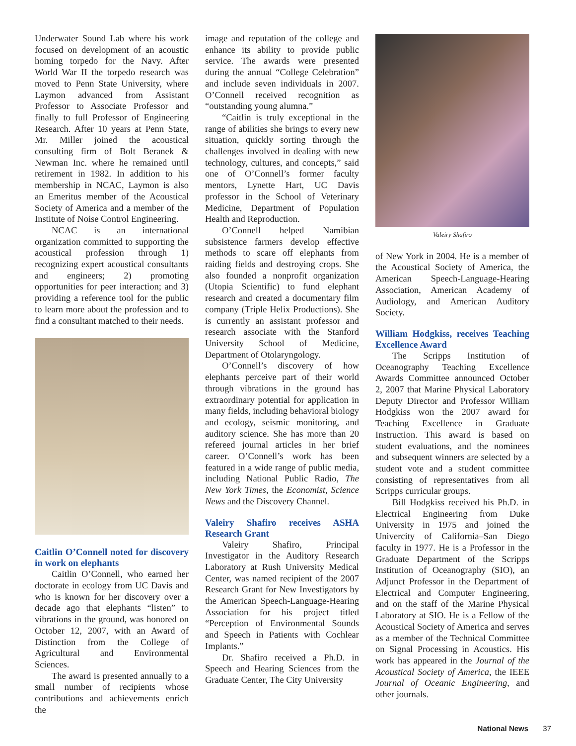Underwater Sound Lab where his work focused on development of an acoustic homing torpedo for the Navy. After World War II the torpedo research was moved to Penn State University, where Laymon advanced from Assistant Professor to Associate Professor and finally to full Professor of Engineering Research. After 10 years at Penn State, Mr. Miller joined the acoustical consulting firm of Bolt Beranek & Newman Inc. where he remained until retirement in 1982. In addition to his membership in NCAC, Laymon is also an Emeritus member of the Acoustical Society of America and a member of the Institute of Noise Control Engineering.
NCAC is an international organization committed to supporting the acoustical profession through 1) recognizing expert acoustical consultants and engineers; 2) promoting opportunities for peer interaction; and 3) providing a reference tool for the public to learn more about the profession and to find a consultant matched to their needs.
Caitlin O’Connell noted for discovery in work on elephants
Caitlin O’Connell, who earned her doctorate in ecology from UC Davis and who is known for her discovery over a decade ago that elephants “listen” to vibrations in the ground, was honored on October 12, 2007, with an Award of Distinction from the College of Agricultural and Environmental Sciences.
The award is presented annually to a small number of recipients whose contributions and achievements enrich the
image and reputation of the college and enhance its ability to provide public service. The awards were presented during the annual “College Celebration” and include seven individuals in 2007. O’Connell received recognition as “outstanding young alumna.”
“Caitlin is truly exceptional in the range of abilities she brings to every new situation, quickly sorting through the challenges involved in dealing with new technology, cultures, and concepts,” said one of O’Connell’s former faculty mentors, Lynette Hart, UC Davis professor in the School of Veterinary Medicine, Department of Population Health and Reproduction.
O’Connell helped Namibian subsistence farmers develop effective methods to scare off elephants from raiding fields and destroying crops. She also founded a nonprofit organization (Utopia Scientific) to fund elephant research and created a documentary film company (Triple Helix Productions). She is currently an assistant professor and research associate with the Stanford University School of Medicine, Department of Otolaryngology.
O’Connell’s discovery of how elephants perceive part of their world through vibrations in the ground has extraordinary potential for application in many fields, including behavioral biology and ecology, seismic monitoring, and auditory science. She has more than 20 refereed journal articles in her brief career. O’Connell’s work has been featured in a wide range of public media, including National Public Radio, The New York Times, the Economist, Science News and the Discovery Channel.
Valeiry Shafiro receives ASHA Research Grant
Valeiry Shafiro, Principal Investigator in the Auditory Research Laboratory at Rush University Medical Center, was named recipient of the 2007 Research Grant for New Investigators by the American Speech-Language-Hearing Association for his project titled “Perception of Environmental Sounds and Speech in Patients with Cochlear Implants.”
Dr. Shafiro received a Ph.D. in Speech and Hearing Sciences from the Graduate Center, The City University
Valeiry Shafiro
of New York in 2004. He is a member of the Acoustical Society of America, the American Speech-Language-Hearing Association, American Academy of Audiology, and American Auditory Society.
William Hodgkiss, receives Teaching Excellence Award
The Scripps Institution of Oceanography Teaching Excellence Awards Committee announced October 2, 2007 that Marine Physical Laboratory Deputy Director and Professor William Hodgkiss won the 2007 award for Teaching Excellence in Graduate Instruction. This award is based on student evaluations, and the nominees and subsequent winners are selected by a student vote and a student committee consisting of representatives from all Scripps curricular groups.
Bill Hodgkiss received his Ph.D. in Electrical Engineering from Duke University in 1975 and joined the Univercity of California–San Diego faculty in 1977. He is a Professor in the Graduate Department of the Scripps Institution of Oceanography (SIO), an Adjunct Professor in the Department of Electrical and Computer Engineering, and on the staff of the Marine Physical Laboratory at SIO. He is a Fellow of the Acoustical Society of America and serves as a member of the Technical Committee on Signal Processing in Acoustics. His work has appeared in the Journal of the Acoustical Society of America, the IEEE Journal of Oceanic Engineering, and other journals.
National News 37